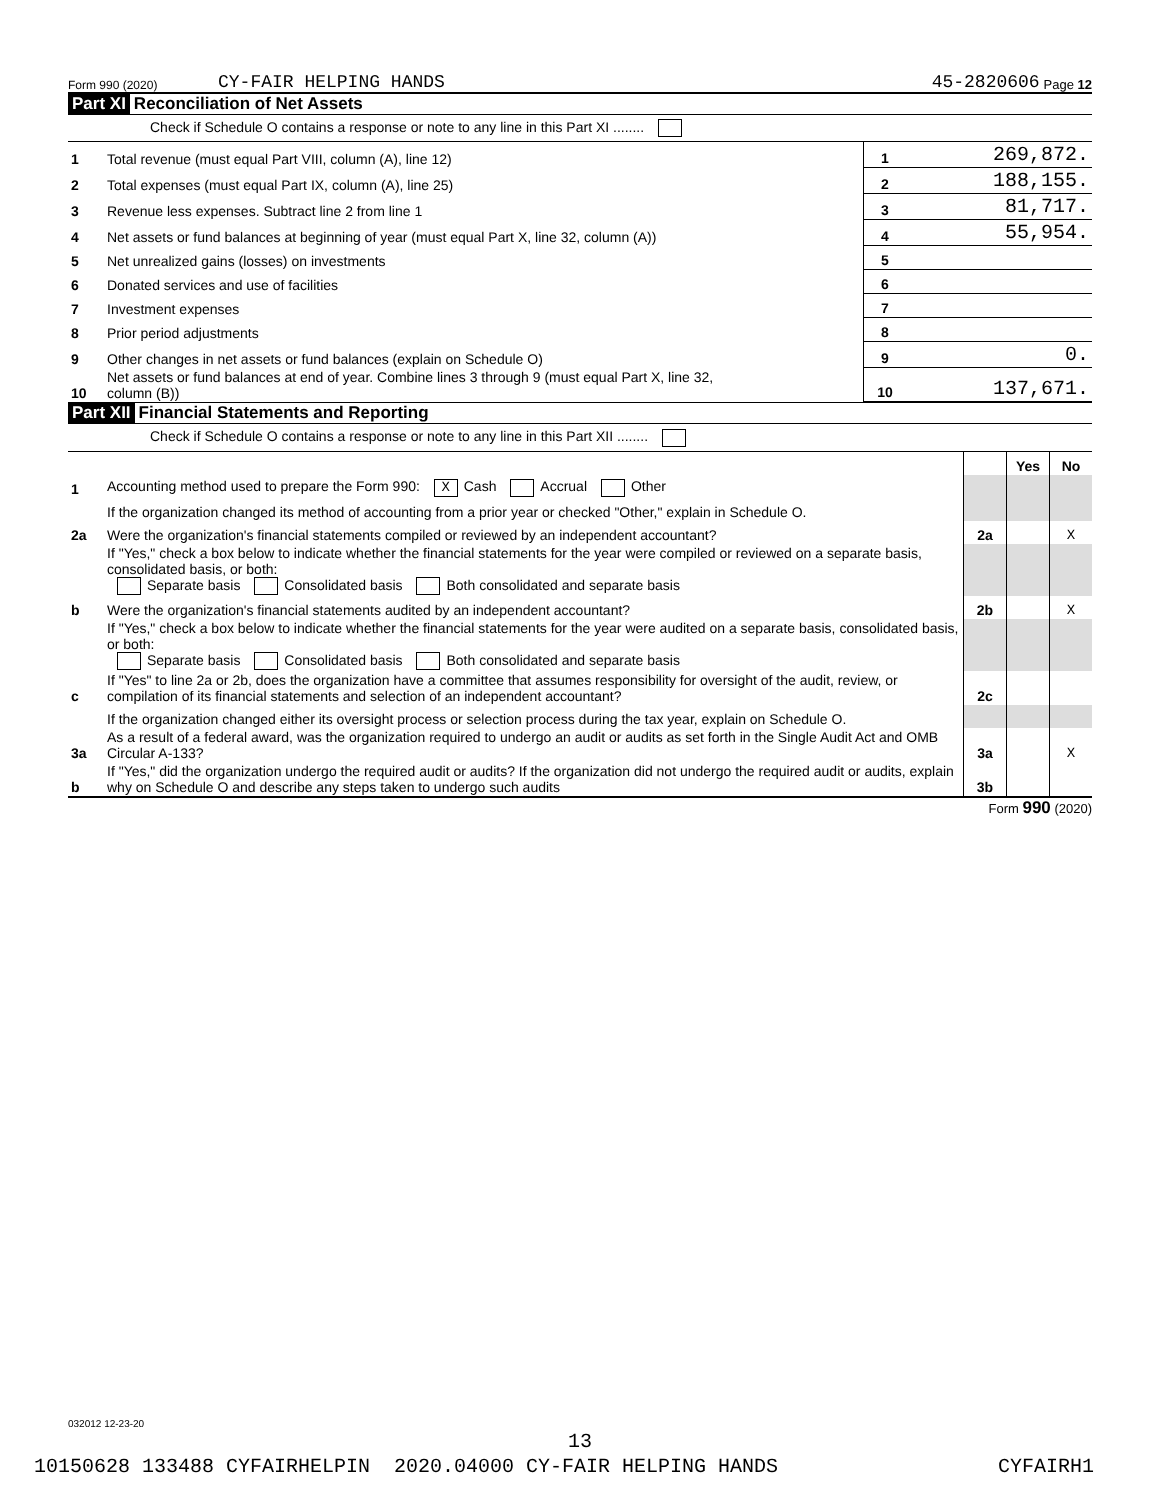Form 990 (2020) CY-FAIR HELPING HANDS 45-2820606 Page 12
Part XI Reconciliation of Net Assets
Check if Schedule O contains a response or note to any line in this Part XI ........
| 1 | Total revenue (must equal Part VIII, column (A), line 12) | 1 | 269,872. |
| 2 | Total expenses (must equal Part IX, column (A), line 25) | 2 | 188,155. |
| 3 | Revenue less expenses. Subtract line 2 from line 1 | 3 | 81,717. |
| 4 | Net assets or fund balances at beginning of year (must equal Part X, line 32, column (A)) | 4 | 55,954. |
| 5 | Net unrealized gains (losses) on investments | 5 | |
| 6 | Donated services and use of facilities | 6 | |
| 7 | Investment expenses | 7 | |
| 8 | Prior period adjustments | 8 | |
| 9 | Other changes in net assets or fund balances (explain on Schedule O) | 9 | 0. |
| 10 | Net assets or fund balances at end of year. Combine lines 3 through 9 (must equal Part X, line 32, column (B)) | 10 | 137,671. |
Part XII Financial Statements and Reporting
Check if Schedule O contains a response or note to any line in this Part XII ........
| | | | Yes | No |
| 1 | Accounting method used to prepare the Form 990: X Cash Accrual Other | | | |
| | If the organization changed its method of accounting from a prior year or checked "Other," explain in Schedule O. | | | |
| 2a | Were the organization's financial statements compiled or reviewed by an independent accountant? | 2a | | X |
| | If "Yes," check a box below to indicate whether the financial statements for the year were compiled or reviewed on a separate basis, consolidated basis, or both: Separate basis Consolidated basis Both consolidated and separate basis | | | |
| b | Were the organization's financial statements audited by an independent accountant? | 2b | | X |
| | If "Yes," check a box below to indicate whether the financial statements for the year were audited on a separate basis, consolidated basis, or both: Separate basis Consolidated basis Both consolidated and separate basis | | | |
| c | If "Yes" to line 2a or 2b, does the organization have a committee that assumes responsibility for oversight of the audit, review, or compilation of its financial statements and selection of an independent accountant? | 2c | | |
| | If the organization changed either its oversight process or selection process during the tax year, explain on Schedule O. | | | |
| 3a | As a result of a federal award, was the organization required to undergo an audit or audits as set forth in the Single Audit Act and OMB Circular A-133? | 3a | | X |
| b | If "Yes," did the organization undergo the required audit or audits? If the organization did not undergo the required audit or audits, explain why on Schedule O and describe any steps taken to undergo such audits | 3b | | |
Form 990 (2020)
032012 12-23-20
13
10150628 133488 CYFAIRHELPIN 2020.04000 CY-FAIR HELPING HANDS CYFAIRH1